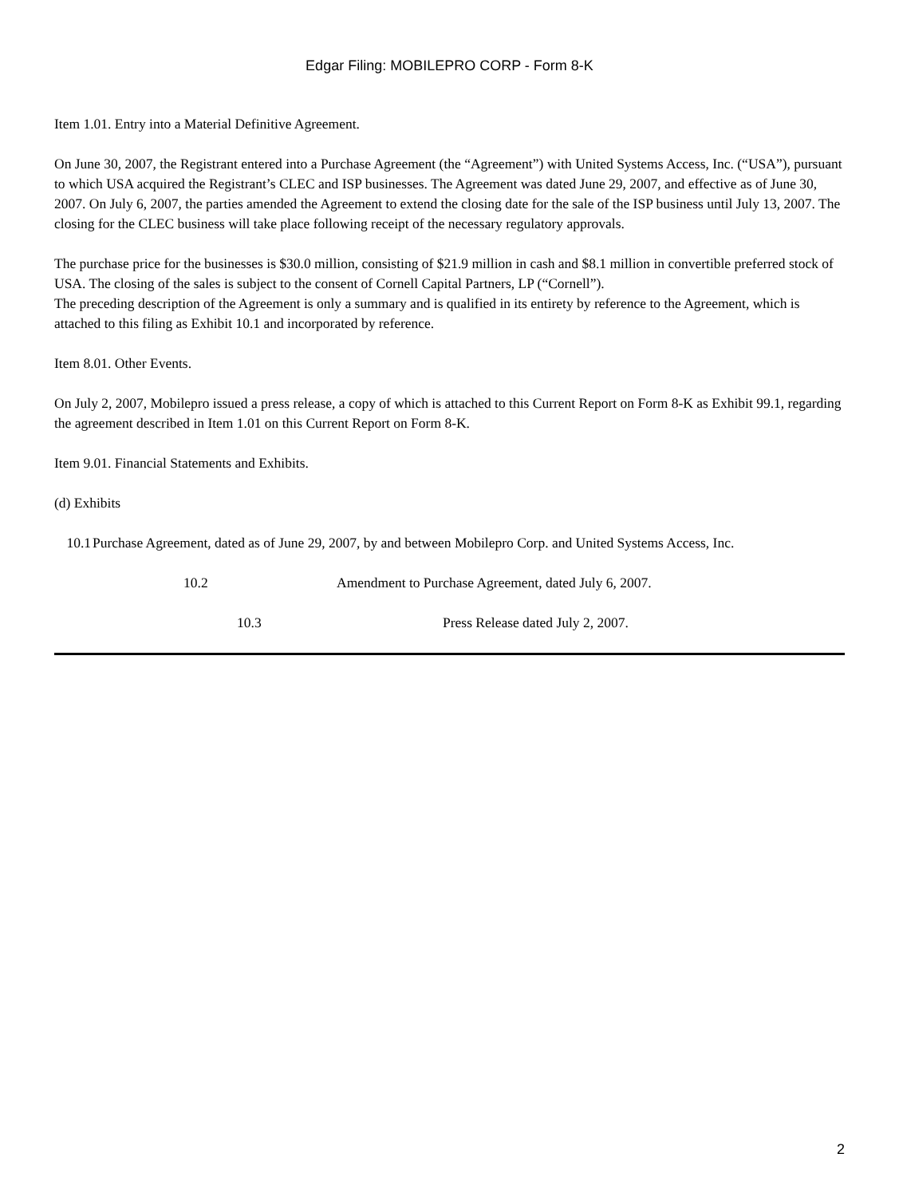Edgar Filing: MOBILEPRO CORP - Form 8-K
Item 1.01. Entry into a Material Definitive Agreement.
On June 30, 2007, the Registrant entered into a Purchase Agreement (the “Agreement”) with United Systems Access, Inc. (“USA”), pursuant to which USA acquired the Registrant’s CLEC and ISP businesses. The Agreement was dated June 29, 2007, and effective as of June 30, 2007. On July 6, 2007, the parties amended the Agreement to extend the closing date for the sale of the ISP business until July 13, 2007. The closing for the CLEC business will take place following receipt of the necessary regulatory approvals.
The purchase price for the businesses is $30.0 million, consisting of $21.9 million in cash and $8.1 million in convertible preferred stock of USA. The closing of the sales is subject to the consent of Cornell Capital Partners, LP (“Cornell”).
The preceding description of the Agreement is only a summary and is qualified in its entirety by reference to the Agreement, which is attached to this filing as Exhibit 10.1 and incorporated by reference.
Item 8.01. Other Events.
On July 2, 2007, Mobilepro issued a press release, a copy of which is attached to this Current Report on Form 8-K as Exhibit 99.1, regarding the agreement described in Item 1.01 on this Current Report on Form 8-K.
Item 9.01. Financial Statements and Exhibits.
(d) Exhibits
10.1 Purchase Agreement, dated as of June 29, 2007, by and between Mobilepro Corp. and United Systems Access, Inc.
10.2 Amendment to Purchase Agreement, dated July 6, 2007.
10.3 Press Release dated July 2, 2007.
2